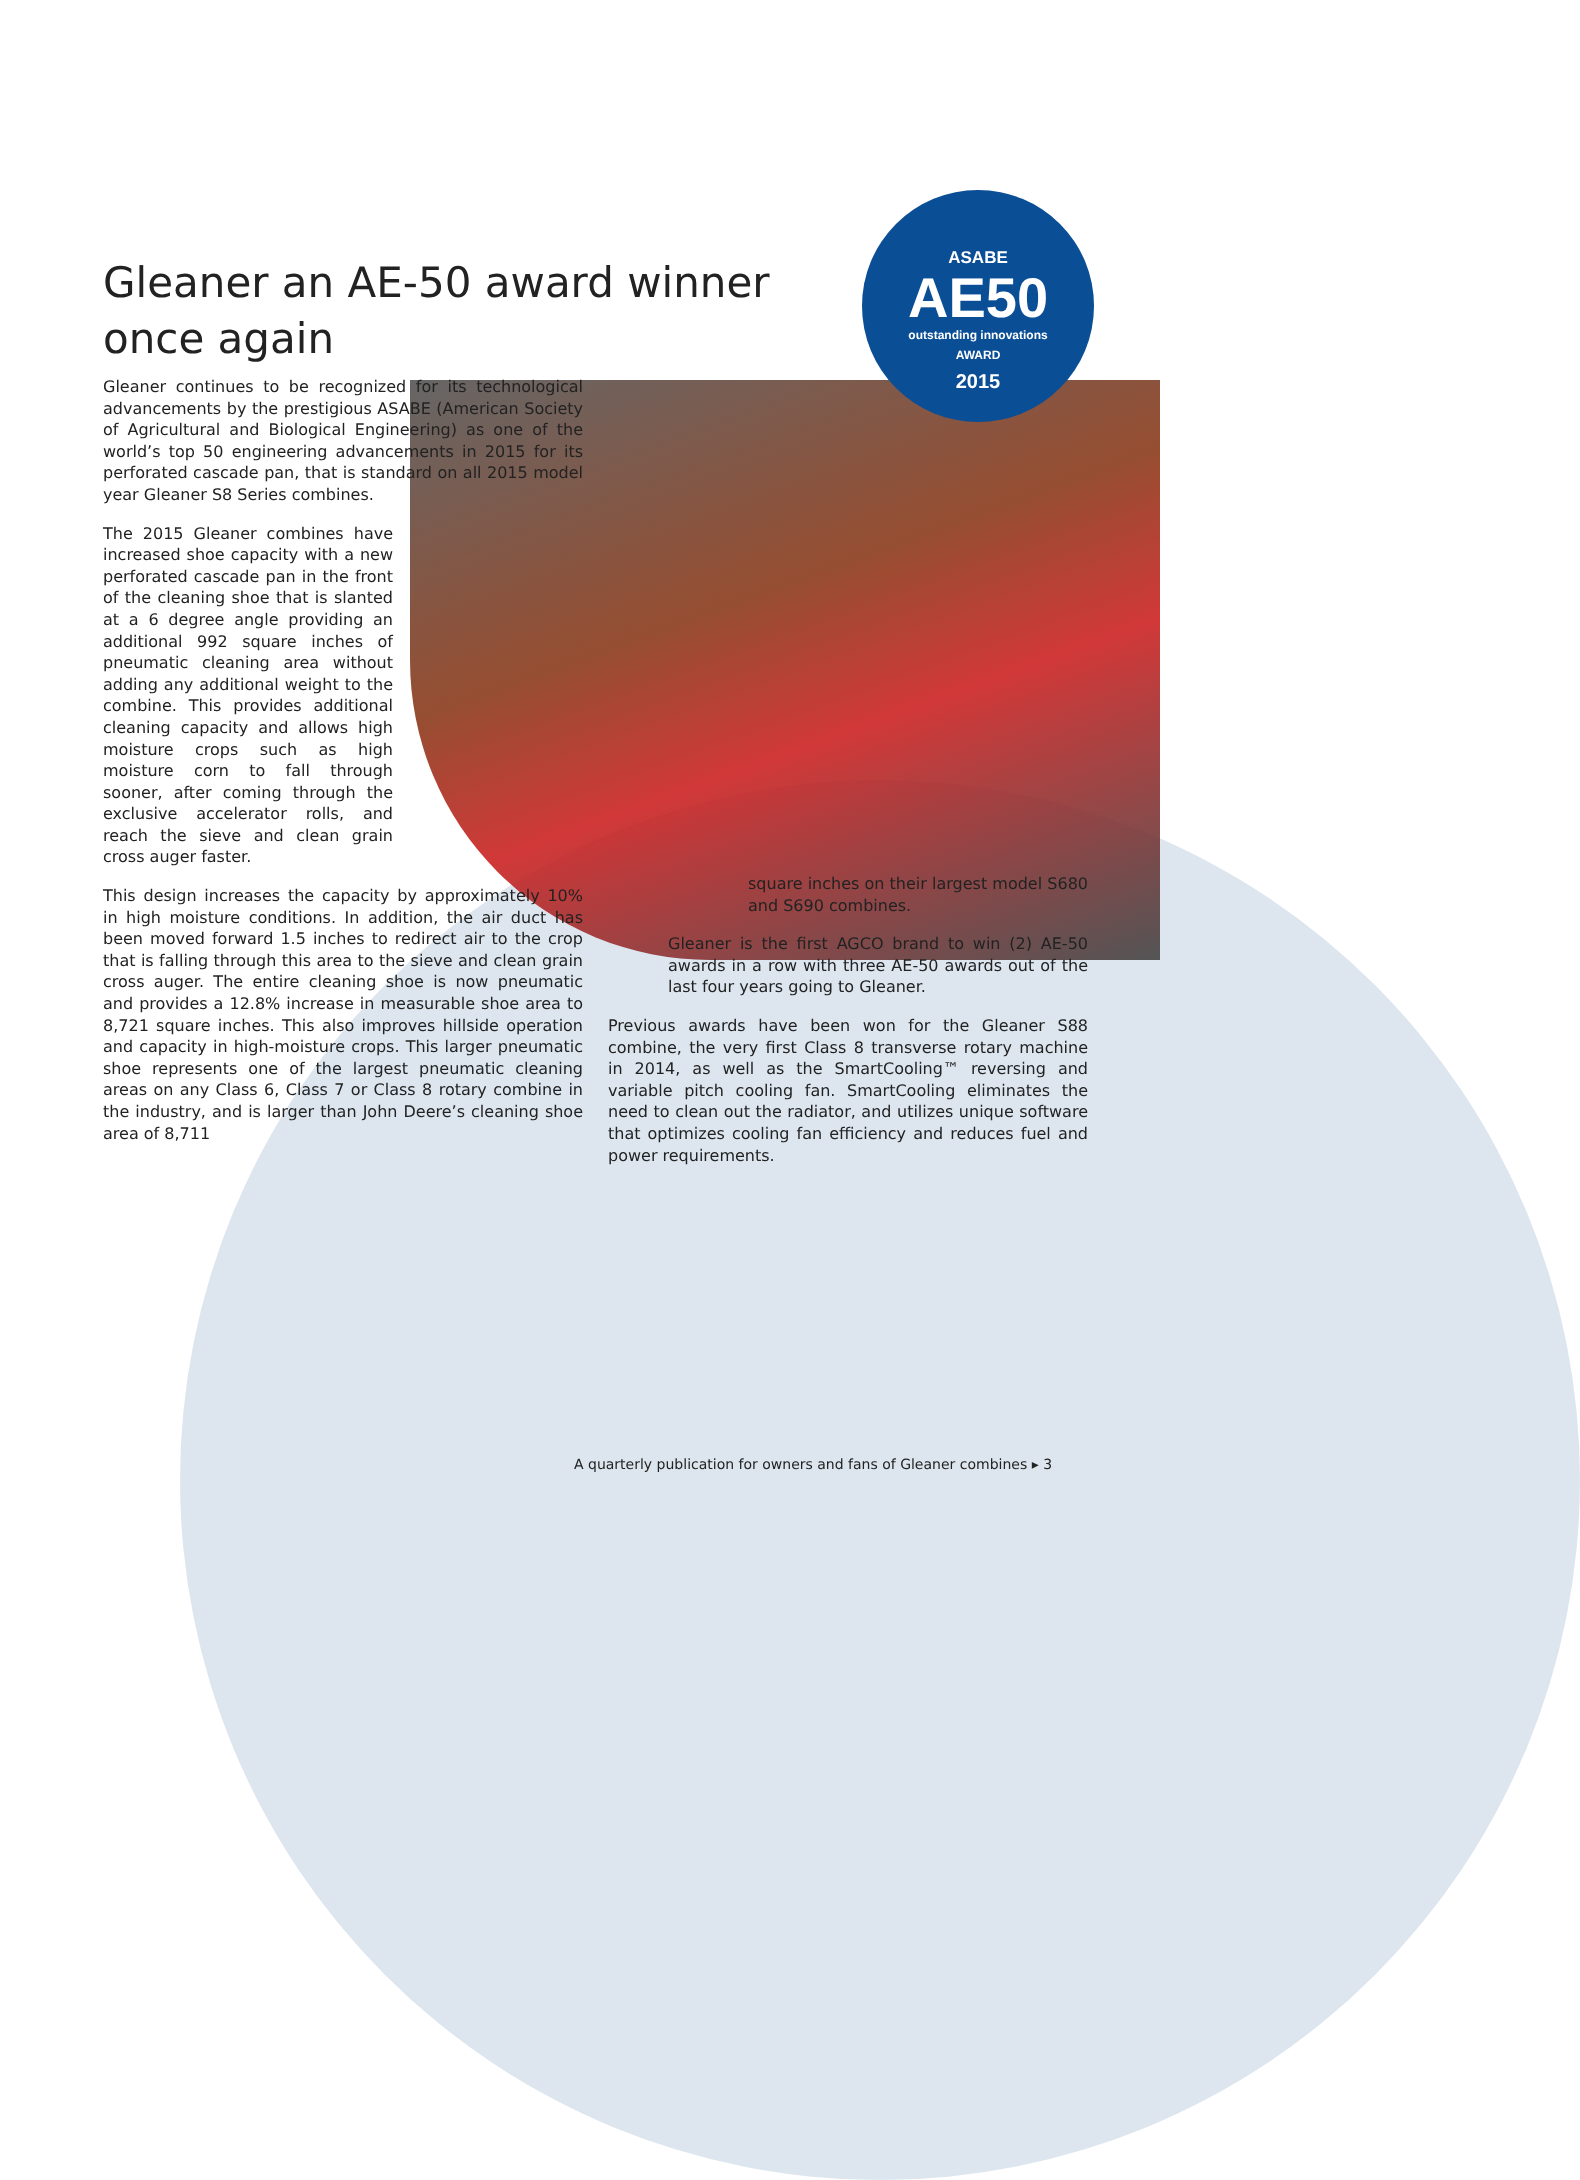ASABE
AE50
outstanding innovations
AWARD
2015
Gleaner an AE-50 award winner once again
Gleaner continues to be recognized for its technological advancements by the prestigious ASABE (American Society of Agricultural and Biological Engineering) as one of the world’s top 50 engineering advancements in 2015 for its perforated cascade pan, that is standard on all 2015 model year Gleaner S8 Series combines.
The 2015 Gleaner combines have increased shoe capacity with a new perforated cascade pan in the front of the cleaning shoe that is slanted at a 6 degree angle providing an additional 992 square inches of pneumatic cleaning area without adding any additional weight to the combine. This provides additional cleaning capacity and allows high moisture crops such as high moisture corn to fall through sooner, after coming through the exclusive accelerator rolls, and reach the sieve and clean grain cross auger faster.
This design increases the capacity by approximately 10% in high moisture conditions. In addition, the air duct has been moved forward 1.5 inches to redirect air to the crop that is falling through this area to the sieve and clean grain cross auger. The entire cleaning shoe is now pneumatic and provides a 12.8% increase in measurable shoe area to 8,721 square inches. This also improves hillside operation and capacity in high-moisture crops. This larger pneumatic shoe represents one of the largest pneumatic cleaning areas on any Class 6, Class 7 or Class 8 rotary combine in the industry, and is larger than John Deere’s cleaning shoe area of 8,711
square inches on their largest model S680 and S690 combines.
Gleaner is the first AGCO brand to win (2) AE-50 awards in a row with three AE-50 awards out of the last four years going to Gleaner.
Previous awards have been won for the Gleaner S88 combine, the very first Class 8 transverse rotary machine in 2014, as well as the SmartCooling™ reversing and variable pitch cooling fan. SmartCooling eliminates the need to clean out the radiator, and utilizes unique software that optimizes cooling fan efficiency and reduces fuel and power requirements.
A quarterly publication for owners and fans of Gleaner combines ▸ 3